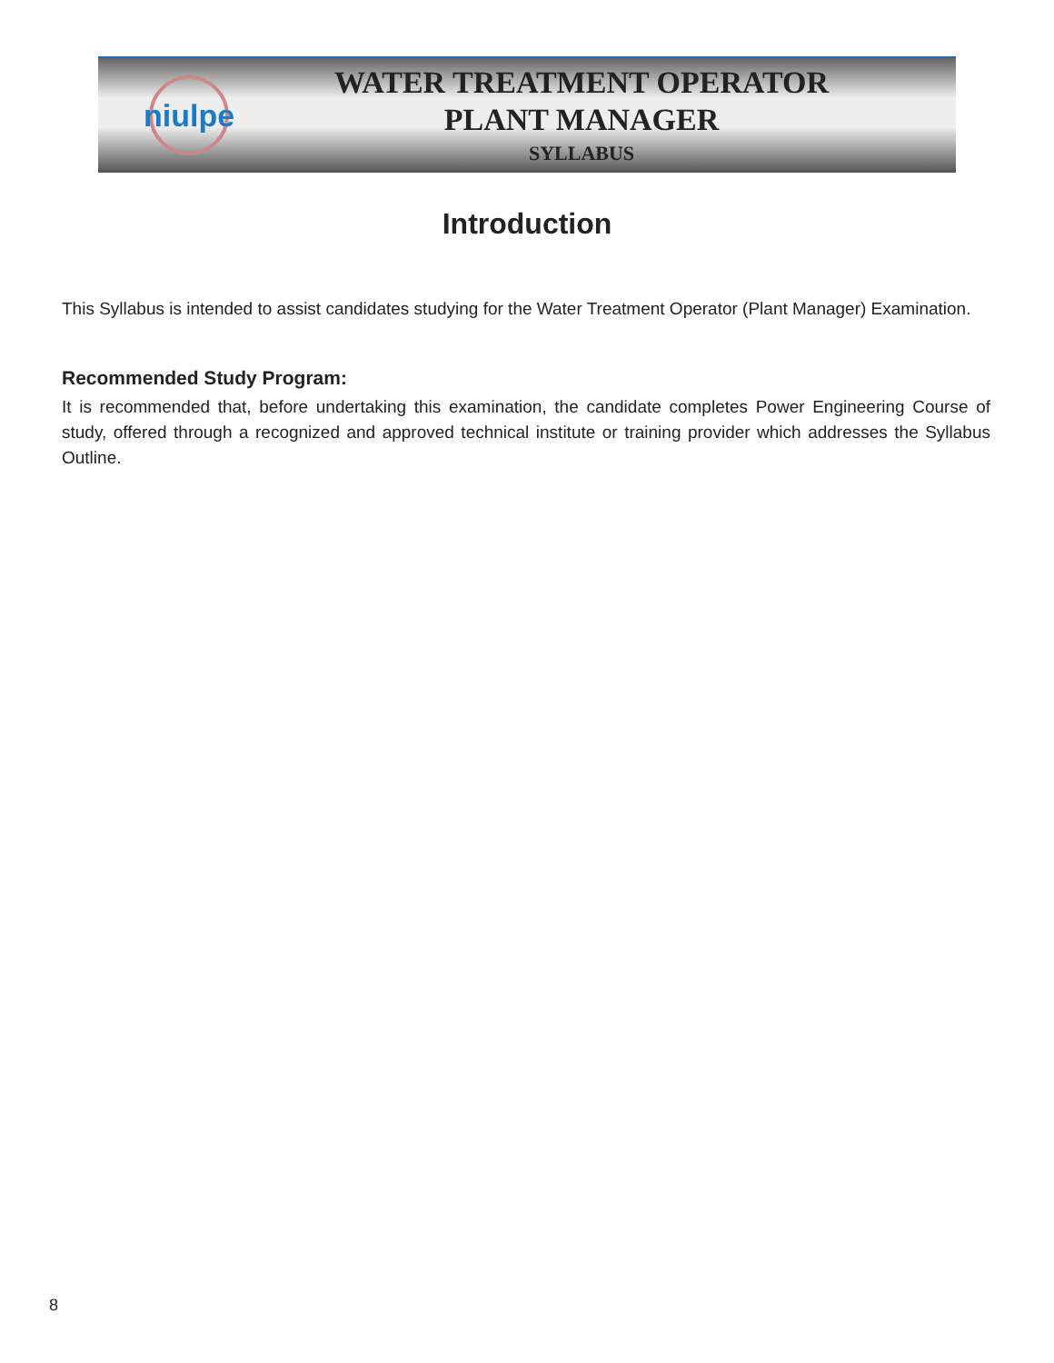niulpe
WATER TREATMENT OPERATOR
PLANT MANAGER
SYLLABUS
Introduction
This Syllabus is intended to assist candidates studying for the Water Treatment Operator (Plant Manager) Examination.
Recommended Study Program:
It is recommended that, before undertaking this examination, the candidate completes Power Engineering Course of study, offered through a recognized and approved technical institute or training provider which addresses the Syllabus Outline.
8